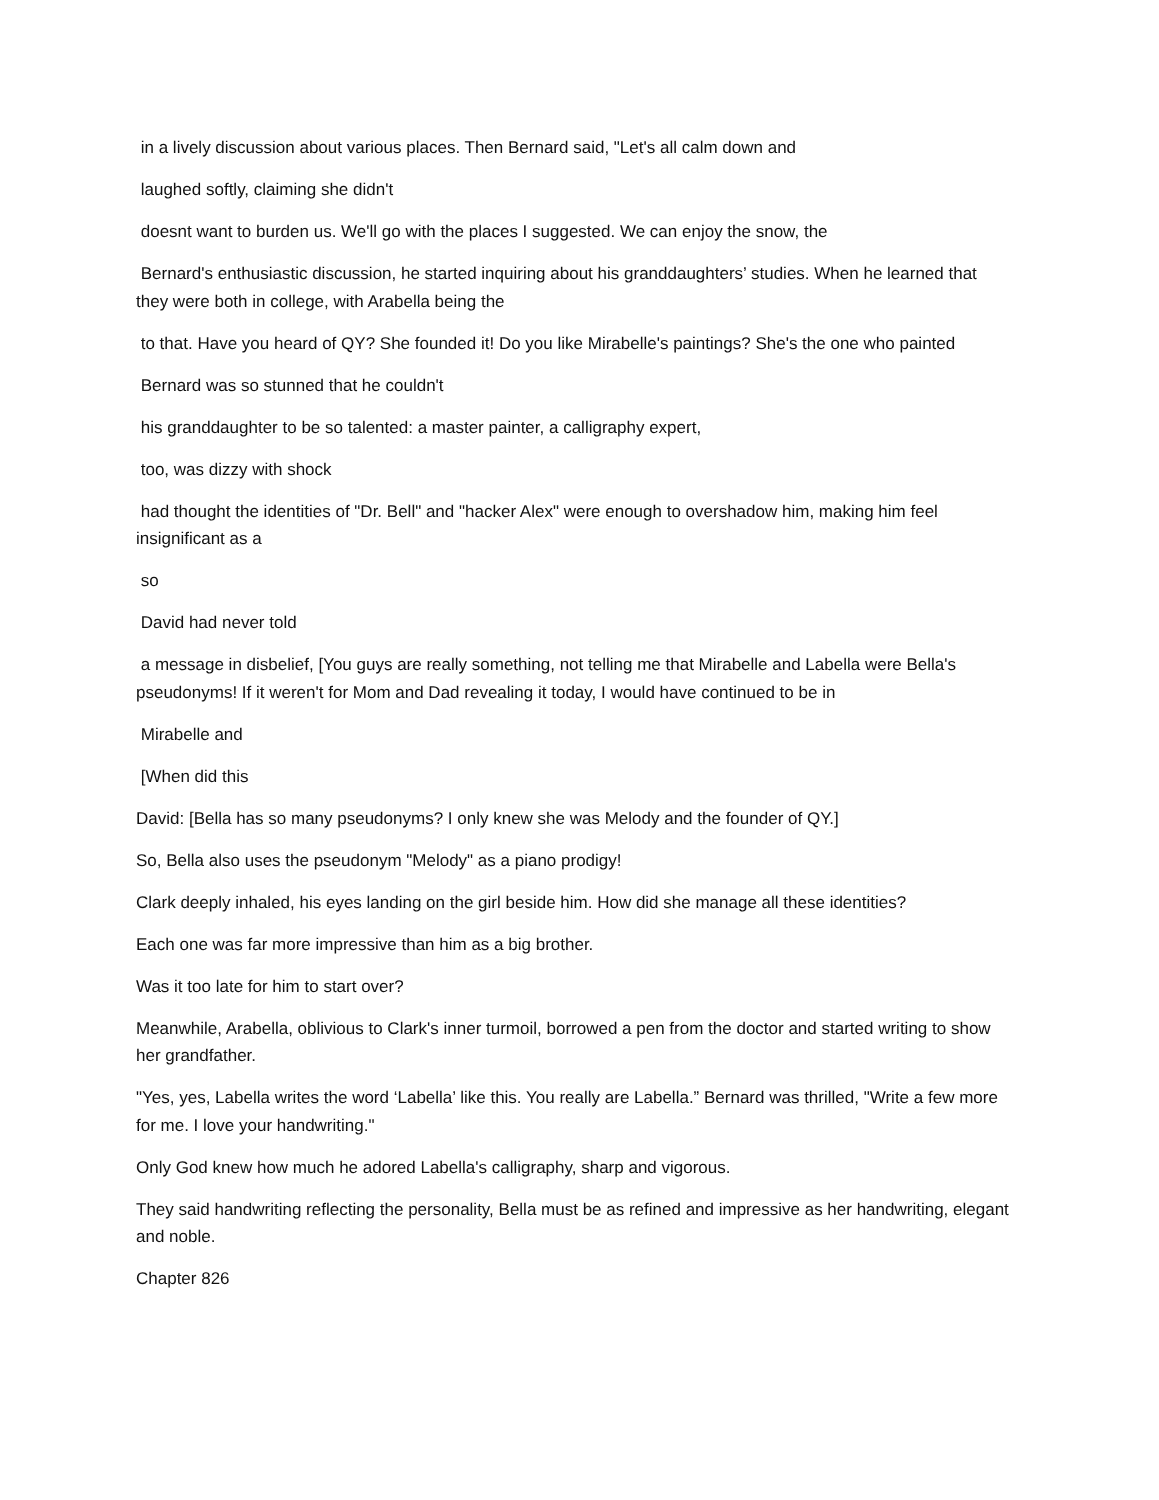in a lively discussion about various places. Then Bernard said, "Let's all calm down and
laughed softly, claiming she didn't
doesnt want to burden us. We'll go with the places I suggested. We can enjoy the snow, the
Bernard's enthusiastic discussion, he started inquiring about his granddaughters’ studies. When he learned that they were both in college, with Arabella being the
to that. Have you heard of QY? She founded it! Do you like Mirabelle's paintings? She's the one who painted
Bernard was so stunned that he couldn't
his granddaughter to be so talented: a master painter, a calligraphy expert,
too, was dizzy with shock
had thought the identities of "Dr. Bell" and "hacker Alex" were enough to overshadow him, making him feel insignificant as a
so
David had never told
a message in disbelief, [You guys are really something, not telling me that Mirabelle and Labella were Bella's pseudonyms! If it weren't for Mom and Dad revealing it today, I would have continued to be in
Mirabelle and
[When did this
David: [Bella has so many pseudonyms? I only knew she was Melody and the founder of QY.]
So, Bella also uses the pseudonym "Melody" as a piano prodigy!
Clark deeply inhaled, his eyes landing on the girl beside him. How did she manage all these identities?
Each one was far more impressive than him as a big brother.
Was it too late for him to start over?
Meanwhile, Arabella, oblivious to Clark's inner turmoil, borrowed a pen from the doctor and started writing to show her grandfather.
"Yes, yes, Labella writes the word ‘Labella’ like this. You really are Labella.” Bernard was thrilled, "Write a few more for me. I love your handwriting."
Only God knew how much he adored Labella's calligraphy, sharp and vigorous.
They said handwriting reflecting the personality, Bella must be as refined and impressive as her handwriting, elegant and noble.
Chapter 826